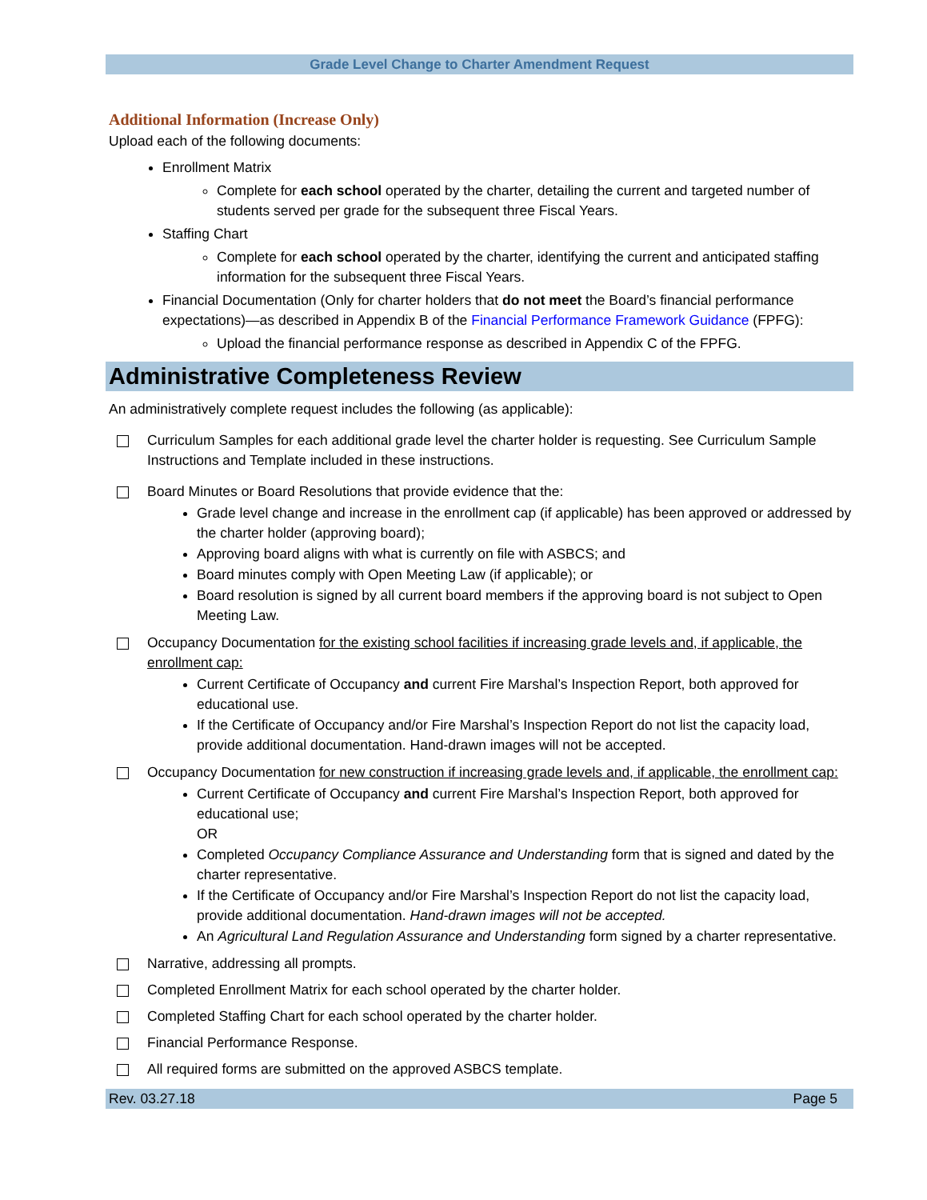Grade Level Change to Charter Amendment Request
Additional Information (Increase Only)
Upload each of the following documents:
Enrollment Matrix
Complete for each school operated by the charter, detailing the current and targeted number of students served per grade for the subsequent three Fiscal Years.
Staffing Chart
Complete for each school operated by the charter, identifying the current and anticipated staffing information for the subsequent three Fiscal Years.
Financial Documentation (Only for charter holders that do not meet the Board’s financial performance expectations)—as described in Appendix B of the Financial Performance Framework Guidance (FPFG):
Upload the financial performance response as described in Appendix C of the FPFG.
Administrative Completeness Review
An administratively complete request includes the following (as applicable):
Curriculum Samples for each additional grade level the charter holder is requesting. See Curriculum Sample Instructions and Template included in these instructions.
Board Minutes or Board Resolutions that provide evidence that the:
Grade level change and increase in the enrollment cap (if applicable) has been approved or addressed by the charter holder (approving board);
Approving board aligns with what is currently on file with ASBCS; and
Board minutes comply with Open Meeting Law (if applicable); or
Board resolution is signed by all current board members if the approving board is not subject to Open Meeting Law.
Occupancy Documentation for the existing school facilities if increasing grade levels and, if applicable, the enrollment cap:
Current Certificate of Occupancy and current Fire Marshal’s Inspection Report, both approved for educational use.
If the Certificate of Occupancy and/or Fire Marshal’s Inspection Report do not list the capacity load, provide additional documentation. Hand-drawn images will not be accepted.
Occupancy Documentation for new construction if increasing grade levels and, if applicable, the enrollment cap:
Current Certificate of Occupancy and current Fire Marshal’s Inspection Report, both approved for educational use;
OR
Completed Occupancy Compliance Assurance and Understanding form that is signed and dated by the charter representative.
If the Certificate of Occupancy and/or Fire Marshal’s Inspection Report do not list the capacity load, provide additional documentation. Hand-drawn images will not be accepted.
An Agricultural Land Regulation Assurance and Understanding form signed by a charter representative.
Narrative, addressing all prompts.
Completed Enrollment Matrix for each school operated by the charter holder.
Completed Staffing Chart for each school operated by the charter holder.
Financial Performance Response.
All required forms are submitted on the approved ASBCS template.
Rev. 03.27.18 Page 5